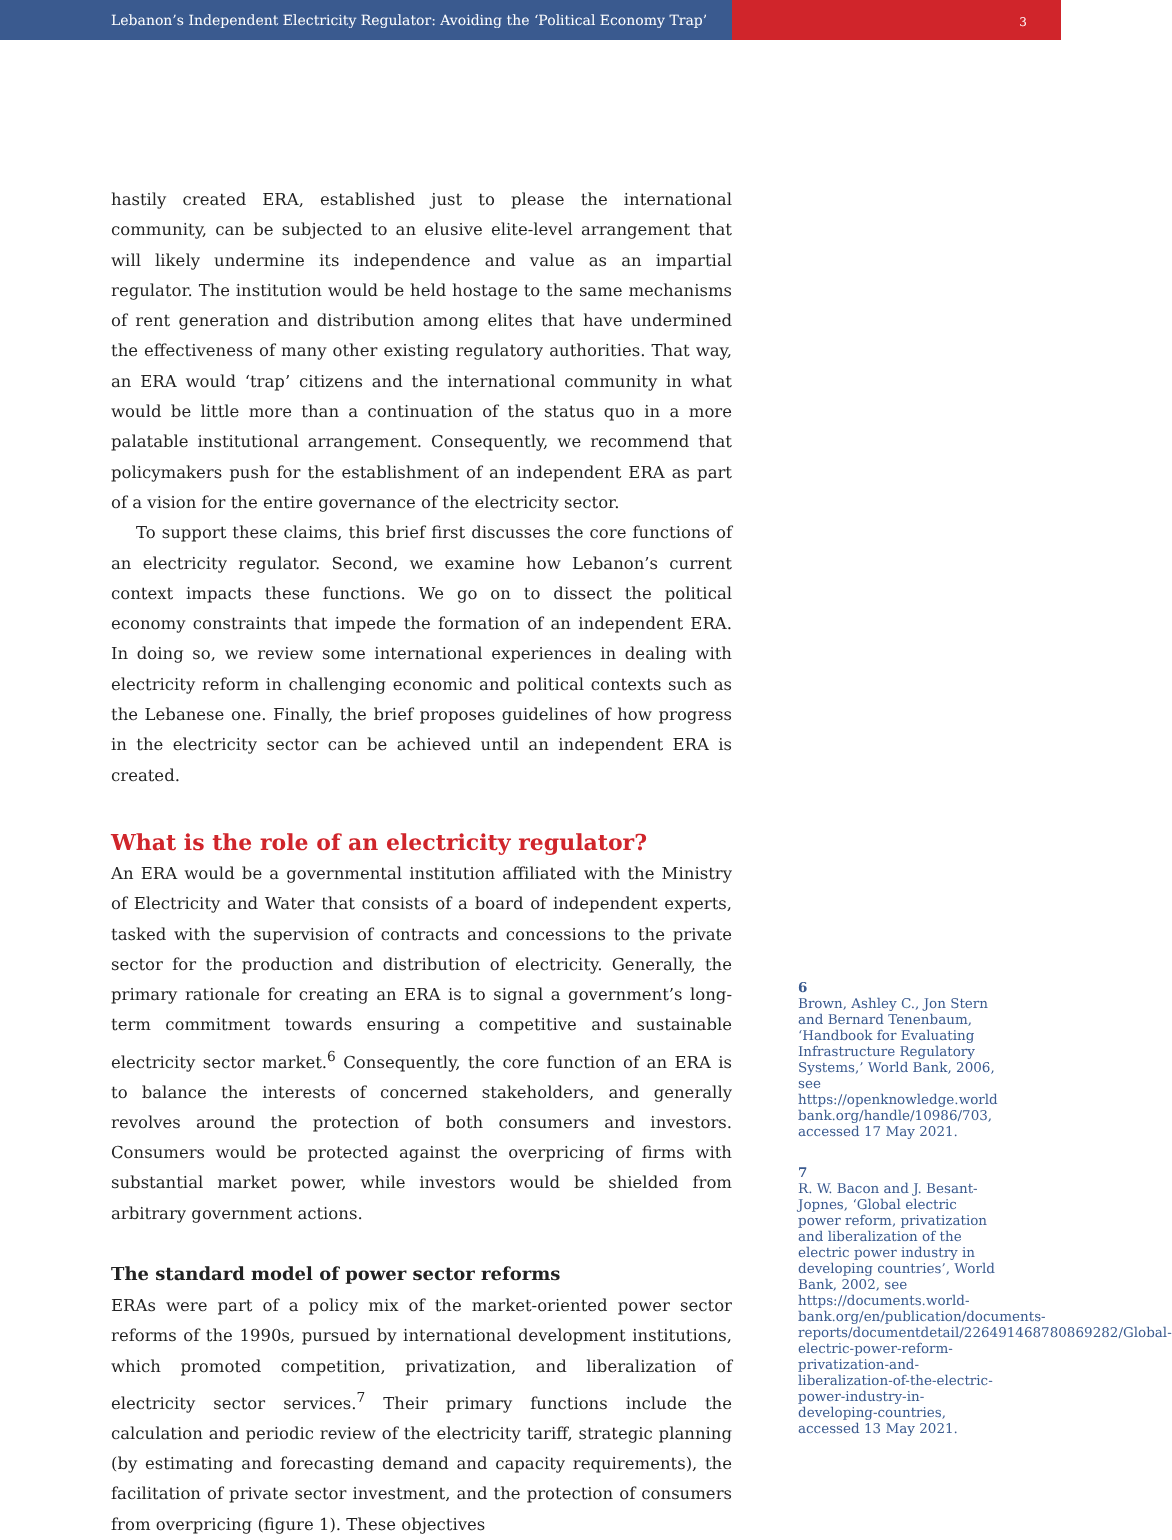Lebanon’s Independent Electricity Regulator: Avoiding the ‘Political Economy Trap’
3
hastily created ERA, established just to please the international community, can be subjected to an elusive elite-level arrangement that will likely undermine its independence and value as an impartial regulator. The institution would be held hostage to the same mechanisms of rent generation and distribution among elites that have undermined the effectiveness of many other existing regulatory authorities. That way, an ERA would ‘trap’ citizens and the international community in what would be little more than a continuation of the status quo in a more palatable institutional arrangement. Consequently, we recommend that policymakers push for the establishment of an independent ERA as part of a vision for the entire governance of the electricity sector.
To support these claims, this brief first discusses the core functions of an electricity regulator. Second, we examine how Lebanon’s current context impacts these functions. We go on to dissect the political economy constraints that impede the formation of an independent ERA. In doing so, we review some international experiences in dealing with electricity reform in challenging economic and political contexts such as the Lebanese one. Finally, the brief proposes guidelines of how progress in the electricity sector can be achieved until an independent ERA is created.
What is the role of an electricity regulator?
An ERA would be a governmental institution affiliated with the Ministry of Electricity and Water that consists of a board of independent experts, tasked with the supervision of contracts and concessions to the private sector for the production and distribution of electricity. Generally, the primary rationale for creating an ERA is to signal a government’s long-term commitment towards ensuring a competitive and sustainable electricity sector market.<sup>6</sup> Consequently, the core function of an ERA is to balance the interests of concerned stakeholders, and generally revolves around the protection of both consumers and investors. Consumers would be protected against the overpricing of firms with substantial market power, while investors would be shielded from arbitrary government actions.
The standard model of power sector reforms
ERAs were part of a policy mix of the market-oriented power sector reforms of the 1990s, pursued by international development institutions, which promoted competition, privatization, and liberalization of electricity sector services.<sup>7</sup> Their primary functions include the calculation and periodic review of the electricity tariff, strategic planning (by estimating and forecasting demand and capacity requirements), the facilitation of private sector investment, and the protection of consumers from overpricing (figure 1). These objectives
6
Brown, Ashley C., Jon Stern and Bernard Tenenbaum, ‘Handbook for Evaluating Infrastructure Regulatory Systems,’ World Bank, 2006, see https://openknowledge.world bank.org/handle/10986/703, accessed 17 May 2021.
7
R. W. Bacon and J. Besant-Jopnes, ‘Global electric power reform, privatization and liberalization of the electric power industry in developing countries’, World Bank, 2002, see https://documents.world-bank.org/en/publication/documents-reports/documentdetail/226491468780869282/Global-electric-power-reform-privatization-and-liberalization-of-the-electric-power-industry-in-developing-countries, accessed 13 May 2021.